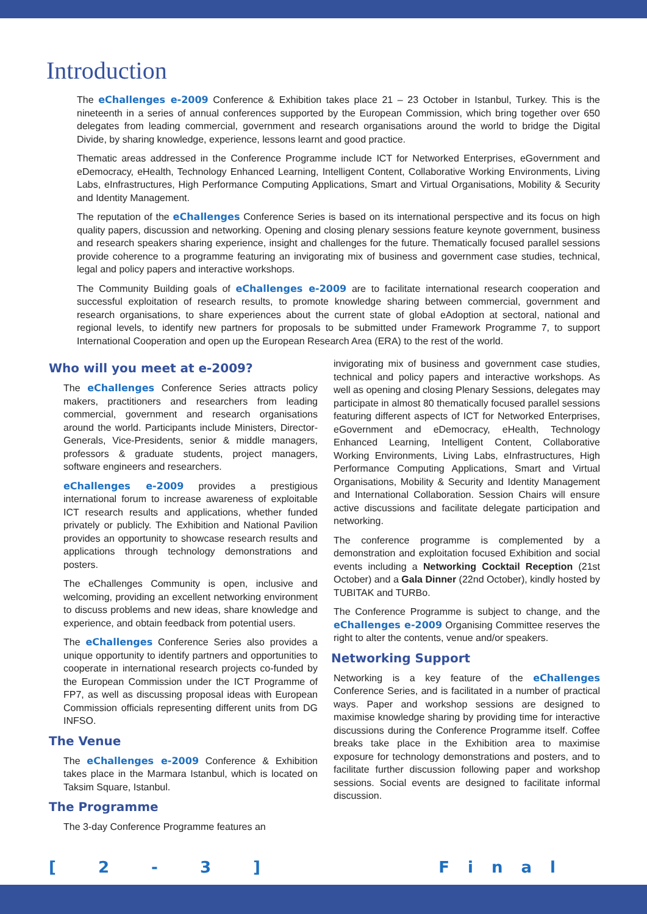Introduction
The eChallenges e-2009 Conference & Exhibition takes place 21 – 23 October in Istanbul, Turkey. This is the nineteenth in a series of annual conferences supported by the European Commission, which bring together over 650 delegates from leading commercial, government and research organisations around the world to bridge the Digital Divide, by sharing knowledge, experience, lessons learnt and good practice.
Thematic areas addressed in the Conference Programme include ICT for Networked Enterprises, eGovernment and eDemocracy, eHealth, Technology Enhanced Learning, Intelligent Content, Collaborative Working Environments, Living Labs, eInfrastructures, High Performance Computing Applications, Smart and Virtual Organisations, Mobility & Security and Identity Management.
The reputation of the eChallenges Conference Series is based on its international perspective and its focus on high quality papers, discussion and networking. Opening and closing plenary sessions feature keynote government, business and research speakers sharing experience, insight and challenges for the future. Thematically focused parallel sessions provide coherence to a programme featuring an invigorating mix of business and government case studies, technical, legal and policy papers and interactive workshops.
The Community Building goals of eChallenges e-2009 are to facilitate international research cooperation and successful exploitation of research results, to promote knowledge sharing between commercial, government and research organisations, to share experiences about the current state of global eAdoption at sectoral, national and regional levels, to identify new partners for proposals to be submitted under Framework Programme 7, to support International Cooperation and open up the European Research Area (ERA) to the rest of the world.
Who will you meet at e-2009?
The eChallenges Conference Series attracts policy makers, practitioners and researchers from leading commercial, government and research organisations around the world. Participants include Ministers, Director-Generals, Vice-Presidents, senior & middle managers, professors & graduate students, project managers, software engineers and researchers.
eChallenges e-2009 provides a prestigious international forum to increase awareness of exploitable ICT research results and applications, whether funded privately or publicly. The Exhibition and National Pavilion provides an opportunity to showcase research results and applications through technology demonstrations and posters.
The eChallenges Community is open, inclusive and welcoming, providing an excellent networking environment to discuss problems and new ideas, share knowledge and experience, and obtain feedback from potential users.
The eChallenges Conference Series also provides a unique opportunity to identify partners and opportunities to cooperate in international research projects co-funded by the European Commission under the ICT Programme of FP7, as well as discussing proposal ideas with European Commission officials representing different units from DG INFSO.
The Venue
The eChallenges e-2009 Conference & Exhibition takes place in the Marmara Istanbul, which is located on Taksim Square, Istanbul.
The Programme
The 3-day Conference Programme features an
invigorating mix of business and government case studies, technical and policy papers and interactive workshops. As well as opening and closing Plenary Sessions, delegates may participate in almost 80 thematically focused parallel sessions featuring different aspects of ICT for Networked Enterprises, eGovernment and eDemocracy, eHealth, Technology Enhanced Learning, Intelligent Content, Collaborative Working Environments, Living Labs, eInfrastructures, High Performance Computing Applications, Smart and Virtual Organisations, Mobility & Security and Identity Management and International Collaboration. Session Chairs will ensure active discussions and facilitate delegate participation and networking.
The conference programme is complemented by a demonstration and exploitation focused Exhibition and social events including a Networking Cocktail Reception (21st October) and a Gala Dinner (22nd October), kindly hosted by TUBITAK and TURBo.
The Conference Programme is subject to change, and the eChallenges e-2009 Organising Committee reserves the right to alter the contents, venue and/or speakers.
Networking Support
Networking is a key feature of the eChallenges Conference Series, and is facilitated in a number of practical ways. Paper and workshop sessions are designed to maximise knowledge sharing by providing time for interactive discussions during the Conference Programme itself. Coffee breaks take place in the Exhibition area to maximise exposure for technology demonstrations and posters, and to facilitate further discussion following paper and workshop sessions. Social events are designed to facilitate informal discussion.
[ 2 - 3 ] Final